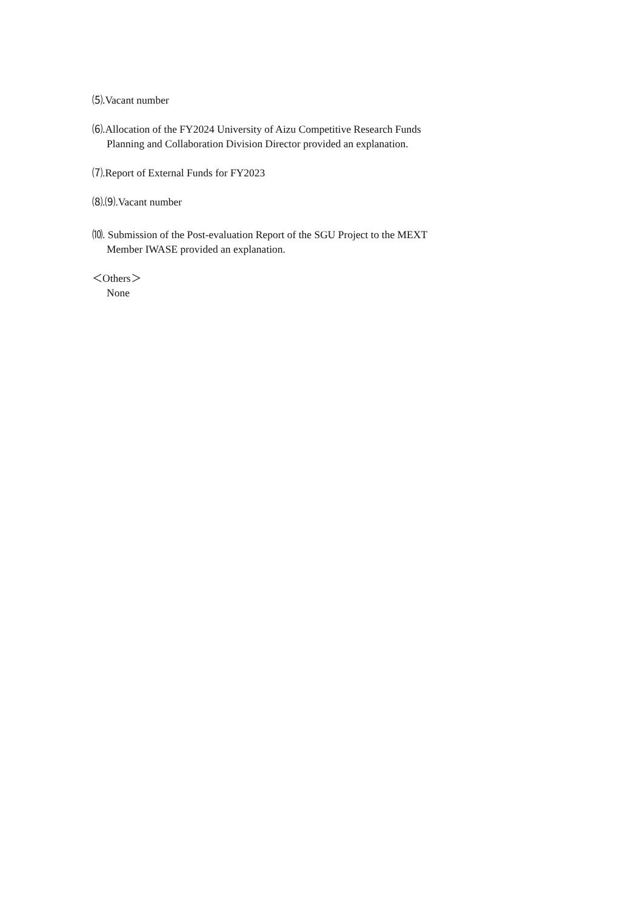⑸.Vacant number
⑹.Allocation of the FY2024 University of Aizu Competitive Research Funds
Planning and Collaboration Division Director provided an explanation.
⑺.Report of External Funds for FY2023
⑻.⑼.Vacant number
⑽. Submission of the Post-evaluation Report of the SGU Project to the MEXT
Member IWASE provided an explanation.
＜Others＞
None